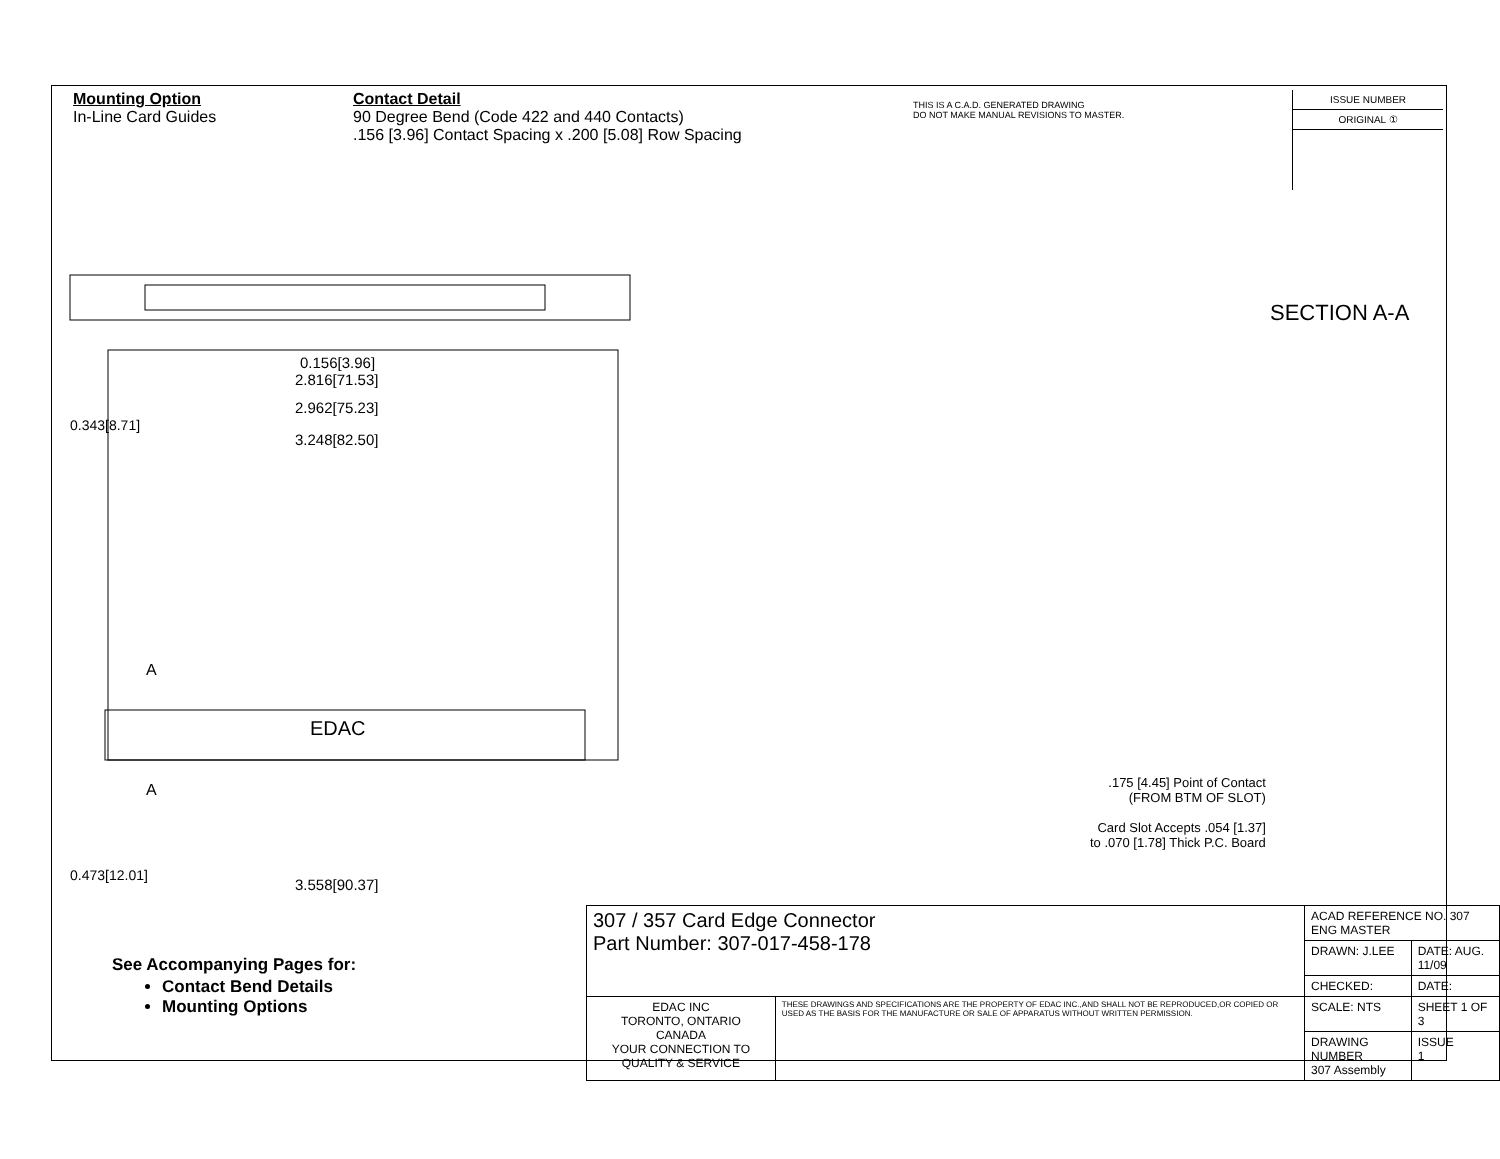Mounting Option
In-Line Card Guides
Contact Detail
90 Degree Bend (Code 422 and 440 Contacts)
.156 [3.96] Contact Spacing x .200 [5.08] Row Spacing
THIS IS A C.A.D. GENERATED DRAWING
DO NOT MAKE MANUAL REVISIONS TO MASTER.
ISSUE NUMBER
ORIGINAL ①
0.156[3.96]
2.816[71.53]
2.962[75.23]
3.248[82.50]
0.343[8.71]
EDAC
A
A
0.473[12.01]
3.558[90.37]
SECTION A-A
.175 [4.45] Point of Contact
(FROM BTM OF SLOT)
Card Slot Accepts .054 [1.37]
to .070 [1.78] Thick P.C. Board
See Accompanying Pages for:
Contact Bend Details
Mounting Options
| 307 / 357 Card Edge Connector Part Number: 307-017-458-178 | | ACAD REFERENCE NO. 307 ENG MASTER | |
| | | DRAWN: J.LEE | DATE: AUG. 11/09 |
| | | CHECKED: | DATE: |
| EDAC INC TORONTO, ONTARIO CANADA YOUR CONNECTION TO QUALITY & SERVICE | THESE DRAWINGS AND SPECIFICATIONS ARE THE PROPERTY OF EDAC INC.,AND SHALL NOT BE REPRODUCED,OR COPIED OR USED AS THE BASIS FOR THE MANUFACTURE OR SALE OF APPARATUS WITHOUT WRITTEN PERMISSION. | SCALE: NTS | SHEET 1 OF 3 |
| | | DRAWING NUMBER 307 Assembly | ISSUE 1 |